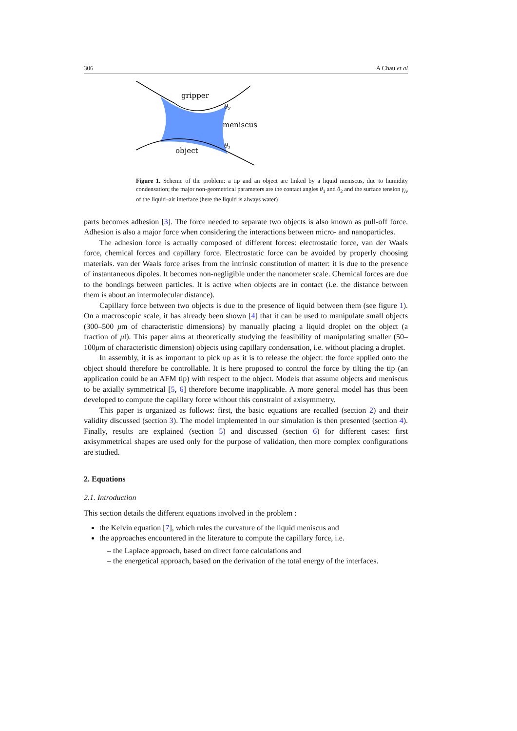306 A Chau et al
gripper
θ2
meniscus
θ1
object
Figure 1. Scheme of the problem: a tip and an object are linked by a liquid meniscus, due to humidity condensation; the major non-geometrical parameters are the contact angles θ<sub>1</sub> and θ<sub>2</sub> and the surface tension γ<sub>lv</sub> of the liquid–air interface (here the liquid is always water)
parts becomes adhesion [3]. The force needed to separate two objects is also known as pull-off force. Adhesion is also a major force when considering the interactions between micro- and nanoparticles.
The adhesion force is actually composed of different forces: electrostatic force, van der Waals force, chemical forces and capillary force. Electrostatic force can be avoided by properly choosing materials. van der Waals force arises from the intrinsic constitution of matter: it is due to the presence of instantaneous dipoles. It becomes non-negligible under the nanometer scale. Chemical forces are due to the bondings between particles. It is active when objects are in contact (i.e. the distance between them is about an intermolecular distance).
Capillary force between two objects is due to the presence of liquid between them (see figure 1). On a macroscopic scale, it has already been shown [4] that it can be used to manipulate small objects (300–500 μm of characteristic dimensions) by manually placing a liquid droplet on the object (a fraction of μl). This paper aims at theoretically studying the feasibility of manipulating smaller (50–100μm of characteristic dimension) objects using capillary condensation, i.e. without placing a droplet.
In assembly, it is as important to pick up as it is to release the object: the force applied onto the object should therefore be controllable. It is here proposed to control the force by tilting the tip (an application could be an AFM tip) with respect to the object. Models that assume objects and meniscus to be axially symmetrical [5, 6] therefore become inapplicable. A more general model has thus been developed to compute the capillary force without this constraint of axisymmetry.
This paper is organized as follows: first, the basic equations are recalled (section 2) and their validity discussed (section 3). The model implemented in our simulation is then presented (section 4). Finally, results are explained (section 5) and discussed (section 6) for different cases: first axisymmetrical shapes are used only for the purpose of validation, then more complex configurations are studied.
2. Equations
2.1. Introduction
This section details the different equations involved in the problem :
the Kelvin equation [7], which rules the curvature of the liquid meniscus and
the approaches encountered in the literature to compute the capillary force, i.e.
– the Laplace approach, based on direct force calculations and
– the energetical approach, based on the derivation of the total energy of the interfaces.